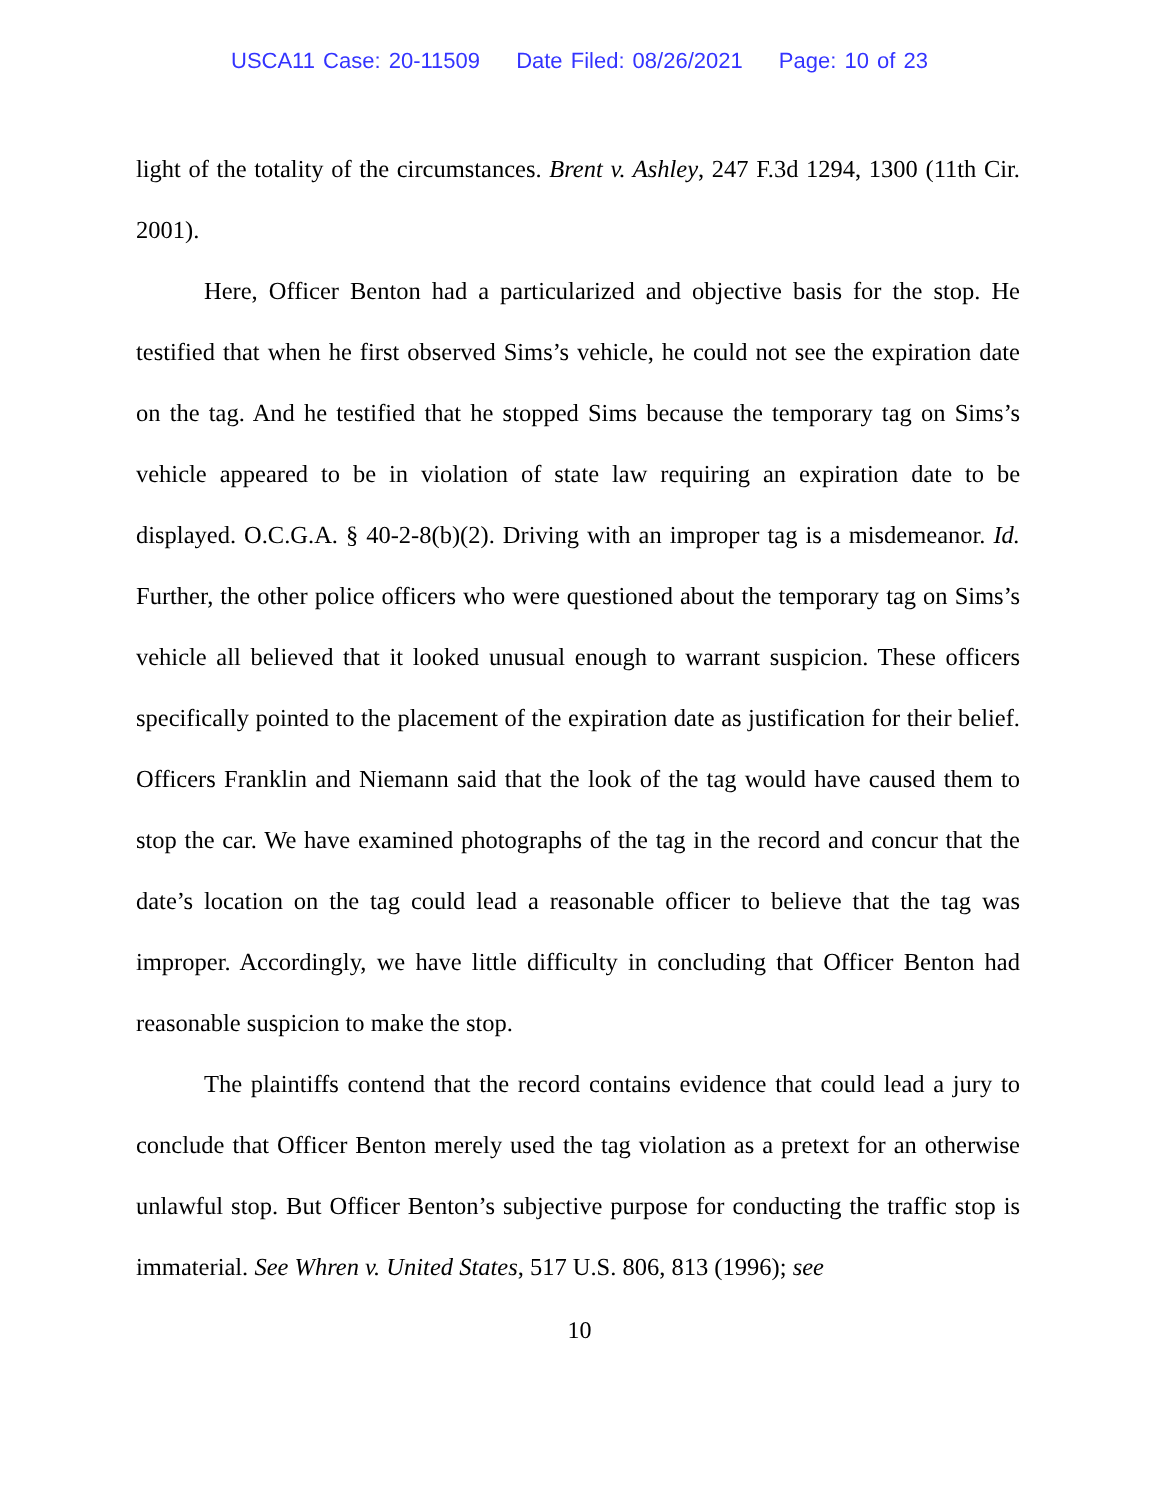USCA11 Case: 20-11509 Date Filed: 08/26/2021 Page: 10 of 23
light of the totality of the circumstances. Brent v. Ashley, 247 F.3d 1294, 1300 (11th Cir. 2001).
Here, Officer Benton had a particularized and objective basis for the stop. He testified that when he first observed Sims’s vehicle, he could not see the expiration date on the tag. And he testified that he stopped Sims because the temporary tag on Sims’s vehicle appeared to be in violation of state law requiring an expiration date to be displayed. O.C.G.A. § 40-2-8(b)(2). Driving with an improper tag is a misdemeanor. Id. Further, the other police officers who were questioned about the temporary tag on Sims’s vehicle all believed that it looked unusual enough to warrant suspicion. These officers specifically pointed to the placement of the expiration date as justification for their belief. Officers Franklin and Niemann said that the look of the tag would have caused them to stop the car. We have examined photographs of the tag in the record and concur that the date’s location on the tag could lead a reasonable officer to believe that the tag was improper. Accordingly, we have little difficulty in concluding that Officer Benton had reasonable suspicion to make the stop.
The plaintiffs contend that the record contains evidence that could lead a jury to conclude that Officer Benton merely used the tag violation as a pretext for an otherwise unlawful stop. But Officer Benton’s subjective purpose for conducting the traffic stop is immaterial. See Whren v. United States, 517 U.S. 806, 813 (1996); see
10